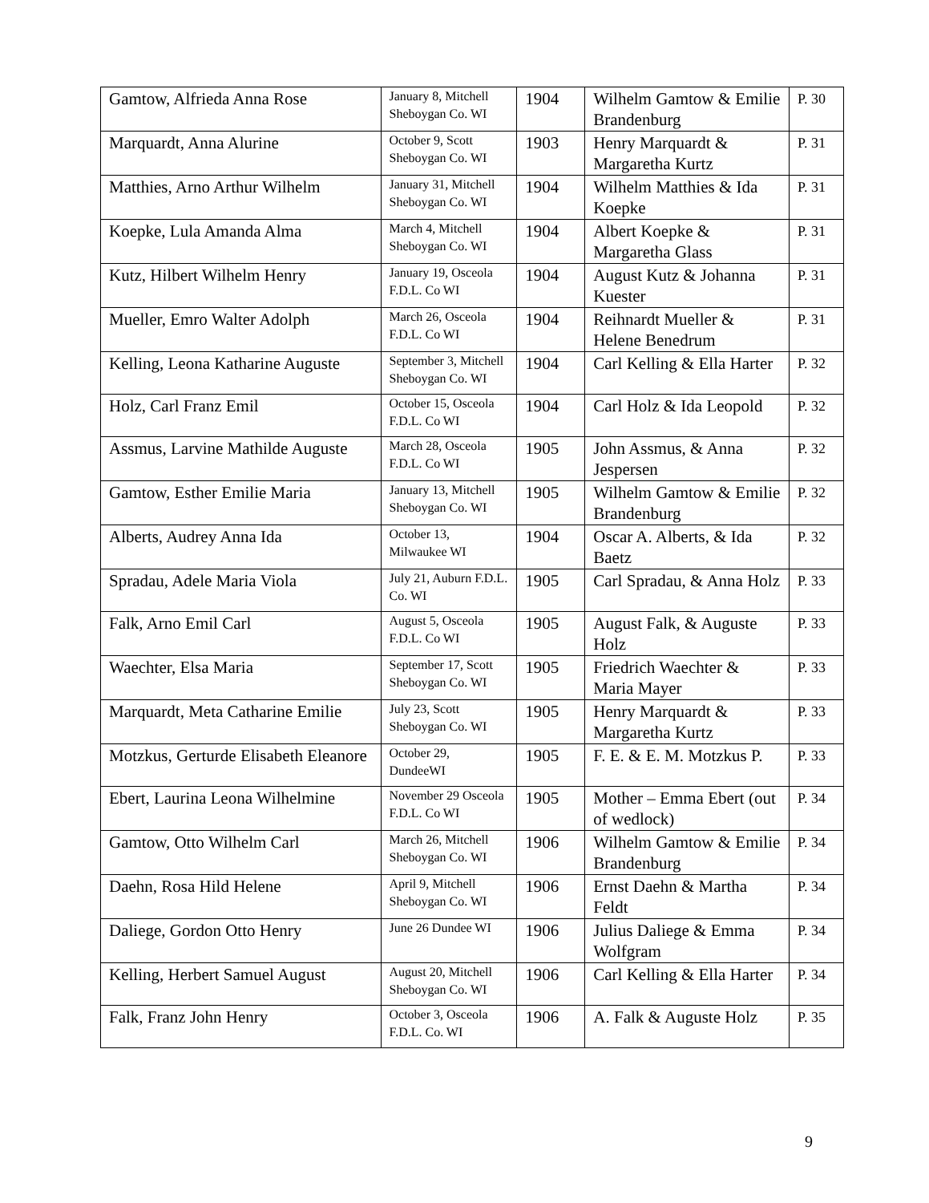| Gamtow, Alfrieda Anna Rose | January 8, Mitchell Sheboygan Co. WI | 1904 | Wilhelm Gamtow & Emilie Brandenburg | P. 30 |
| Marquardt, Anna Alurine | October 9, Scott Sheboygan Co. WI | 1903 | Henry Marquardt & Margaretha Kurtz | P. 31 |
| Matthies, Arno Arthur Wilhelm | January 31, Mitchell Sheboygan Co. WI | 1904 | Wilhelm Matthies & Ida Koepke | P. 31 |
| Koepke, Lula Amanda Alma | March 4, Mitchell Sheboygan Co. WI | 1904 | Albert Koepke & Margaretha Glass | P. 31 |
| Kutz, Hilbert Wilhelm Henry | January 19, Osceola F.D.L. Co WI | 1904 | August Kutz & Johanna Kuester | P. 31 |
| Mueller, Emro Walter Adolph | March 26, Osceola F.D.L. Co WI | 1904 | Reihnardt Mueller & Helene Benedrum | P. 31 |
| Kelling, Leona Katharine Auguste | September 3, Mitchell Sheboygan Co. WI | 1904 | Carl Kelling & Ella Harter | P. 32 |
| Holz, Carl Franz Emil | October 15, Osceola F.D.L. Co WI | 1904 | Carl Holz & Ida Leopold | P. 32 |
| Assmus, Larvine Mathilde Auguste | March 28, Osceola F.D.L. Co WI | 1905 | John Assmus, & Anna Jespersen | P. 32 |
| Gamtow, Esther Emilie Maria | January 13, Mitchell Sheboygan Co. WI | 1905 | Wilhelm Gamtow & Emilie Brandenburg | P. 32 |
| Alberts, Audrey Anna Ida | October 13, Milwaukee WI | 1904 | Oscar A. Alberts, & Ida Baetz | P. 32 |
| Spradau, Adele Maria Viola | July 21, Auburn F.D.L. Co. WI | 1905 | Carl Spradau, & Anna Holz | P. 33 |
| Falk, Arno Emil Carl | August 5, Osceola F.D.L. Co WI | 1905 | August Falk, & Auguste Holz | P. 33 |
| Waechter, Elsa Maria | September 17, Scott Sheboygan Co. WI | 1905 | Friedrich Waechter & Maria Mayer | P. 33 |
| Marquardt, Meta Catharine Emilie | July 23, Scott Sheboygan Co. WI | 1905 | Henry Marquardt & Margaretha Kurtz | P. 33 |
| Motzkus, Gerturde Elisabeth Eleanore | October 29, DundeeWI | 1905 | F. E. & E. M. Motzkus P. | P. 33 |
| Ebert, Laurina Leona Wilhelmine | November 29 Osceola F.D.L. Co WI | 1905 | Mother – Emma Ebert (out of wedlock) | P. 34 |
| Gamtow, Otto Wilhelm Carl | March 26, Mitchell Sheboygan Co. WI | 1906 | Wilhelm Gamtow & Emilie Brandenburg | P. 34 |
| Daehn, Rosa Hild Helene | April 9, Mitchell Sheboygan Co. WI | 1906 | Ernst Daehn & Martha Feldt | P. 34 |
| Daliege, Gordon Otto Henry | June 26 Dundee WI | 1906 | Julius Daliege & Emma Wolfgram | P. 34 |
| Kelling, Herbert Samuel August | August 20, Mitchell Sheboygan Co. WI | 1906 | Carl Kelling & Ella Harter | P. 34 |
| Falk, Franz John Henry | October 3, Osceola F.D.L. Co. WI | 1906 | A. Falk & Auguste Holz | P. 35 |
9